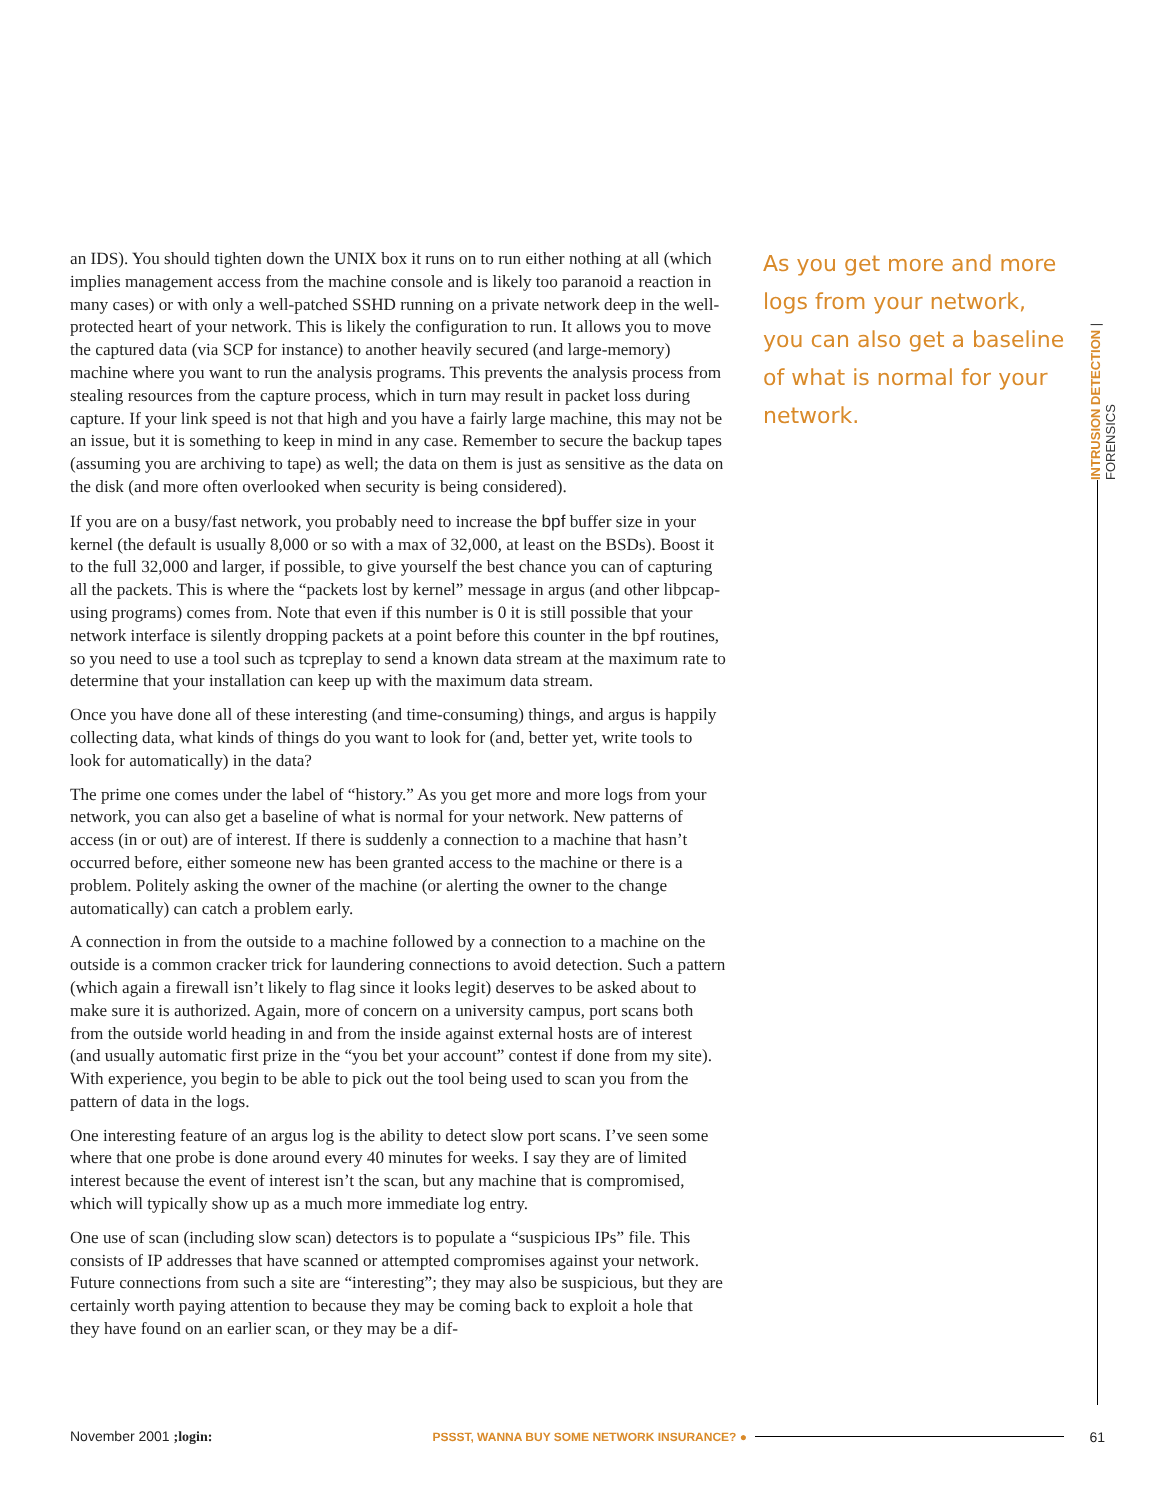an IDS). You should tighten down the UNIX box it runs on to run either nothing at all (which implies management access from the machine console and is likely too paranoid a reaction in many cases) or with only a well-patched SSHD running on a private network deep in the well-protected heart of your network. This is likely the configuration to run. It allows you to move the captured data (via SCP for instance) to another heavily secured (and large-memory) machine where you want to run the analysis programs. This prevents the analysis process from stealing resources from the capture process, which in turn may result in packet loss during capture. If your link speed is not that high and you have a fairly large machine, this may not be an issue, but it is something to keep in mind in any case. Remember to secure the backup tapes (assuming you are archiving to tape) as well; the data on them is just as sensitive as the data on the disk (and more often overlooked when security is being considered).
If you are on a busy/fast network, you probably need to increase the bpf buffer size in your kernel (the default is usually 8,000 or so with a max of 32,000, at least on the BSDs). Boost it to the full 32,000 and larger, if possible, to give yourself the best chance you can of capturing all the packets. This is where the “packets lost by kernel” message in argus (and other libpcap-using programs) comes from. Note that even if this number is 0 it is still possible that your network interface is silently dropping packets at a point before this counter in the bpf routines, so you need to use a tool such as tcpreplay to send a known data stream at the maximum rate to determine that your installation can keep up with the maximum data stream.
Once you have done all of these interesting (and time-consuming) things, and argus is happily collecting data, what kinds of things do you want to look for (and, better yet, write tools to look for automatically) in the data?
The prime one comes under the label of “history.” As you get more and more logs from your network, you can also get a baseline of what is normal for your network. New patterns of access (in or out) are of interest. If there is suddenly a connection to a machine that hasn’t occurred before, either someone new has been granted access to the machine or there is a problem. Politely asking the owner of the machine (or alerting the owner to the change automatically) can catch a problem early.
A connection in from the outside to a machine followed by a connection to a machine on the outside is a common cracker trick for laundering connections to avoid detection. Such a pattern (which again a firewall isn’t likely to flag since it looks legit) deserves to be asked about to make sure it is authorized. Again, more of concern on a university campus, port scans both from the outside world heading in and from the inside against external hosts are of interest (and usually automatic first prize in the “you bet your account” contest if done from my site). With experience, you begin to be able to pick out the tool being used to scan you from the pattern of data in the logs.
One interesting feature of an argus log is the ability to detect slow port scans. I’ve seen some where that one probe is done around every 40 minutes for weeks. I say they are of limited interest because the event of interest isn’t the scan, but any machine that is compromised, which will typically show up as a much more immediate log entry.
One use of scan (including slow scan) detectors is to populate a “suspicious IPs” file. This consists of IP addresses that have scanned or attempted compromises against your network. Future connections from such a site are “interesting”; they may also be suspicious, but they are certainly worth paying attention to because they may be coming back to exploit a hole that they have found on an earlier scan, or they may be a dif-
As you get more and more logs from your network, you can also get a baseline of what is normal for your network.
INTRUSION DETECTION | FORENSICS
November 2001 ;login: PSSST, WANNA BUY SOME NETWORK INSURANCE? ● 61